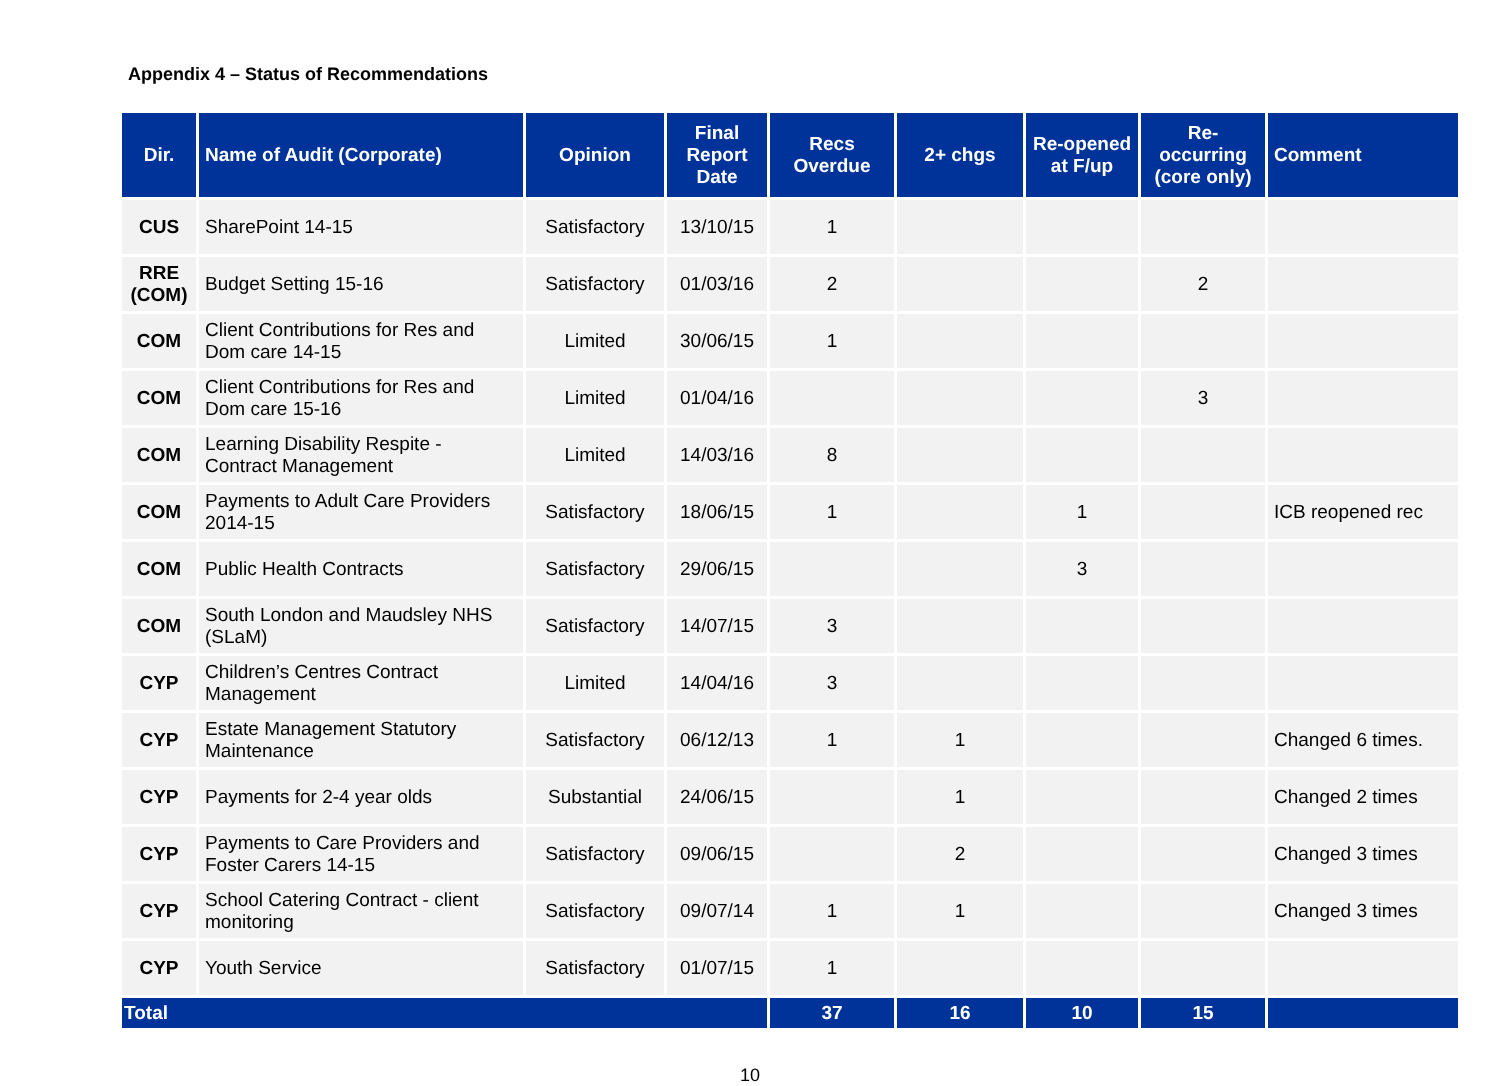Appendix 4 – Status of Recommendations
| Dir. | Name of Audit (Corporate) | Opinion | Final Report Date | Recs Overdue | 2+ chgs | Re-opened at F/up | Re-occurring (core only) | Comment |
| --- | --- | --- | --- | --- | --- | --- | --- | --- |
| CUS | SharePoint 14-15 | Satisfactory | 13/10/15 | 1 | | | | |
| RRE (COM) | Budget Setting 15-16 | Satisfactory | 01/03/16 | 2 | | | 2 | |
| COM | Client Contributions for Res and Dom care 14-15 | Limited | 30/06/15 | 1 | | | | |
| COM | Client Contributions for Res and Dom care 15-16 | Limited | 01/04/16 | | | | 3 | |
| COM | Learning Disability Respite - Contract Management | Limited | 14/03/16 | 8 | | | | |
| COM | Payments to Adult Care Providers 2014-15 | Satisfactory | 18/06/15 | 1 | | 1 | | ICB reopened rec |
| COM | Public Health Contracts | Satisfactory | 29/06/15 | | | 3 | | |
| COM | South London and Maudsley NHS (SLaM) | Satisfactory | 14/07/15 | 3 | | | | |
| CYP | Children’s Centres Contract Management | Limited | 14/04/16 | 3 | | | | |
| CYP | Estate Management Statutory Maintenance | Satisfactory | 06/12/13 | 1 | 1 | | | Changed 6 times. |
| CYP | Payments for 2-4 year olds | Substantial | 24/06/15 | | 1 | | | Changed 2 times |
| CYP | Payments to Care Providers and Foster Carers 14-15 | Satisfactory | 09/06/15 | | 2 | | | Changed 3 times |
| CYP | School Catering Contract - client monitoring | Satisfactory | 09/07/14 | 1 | 1 | | | Changed 3 times |
| CYP | Youth Service | Satisfactory | 01/07/15 | 1 | | | | |
| Total | | | | 37 | 16 | 10 | 15 | |
10